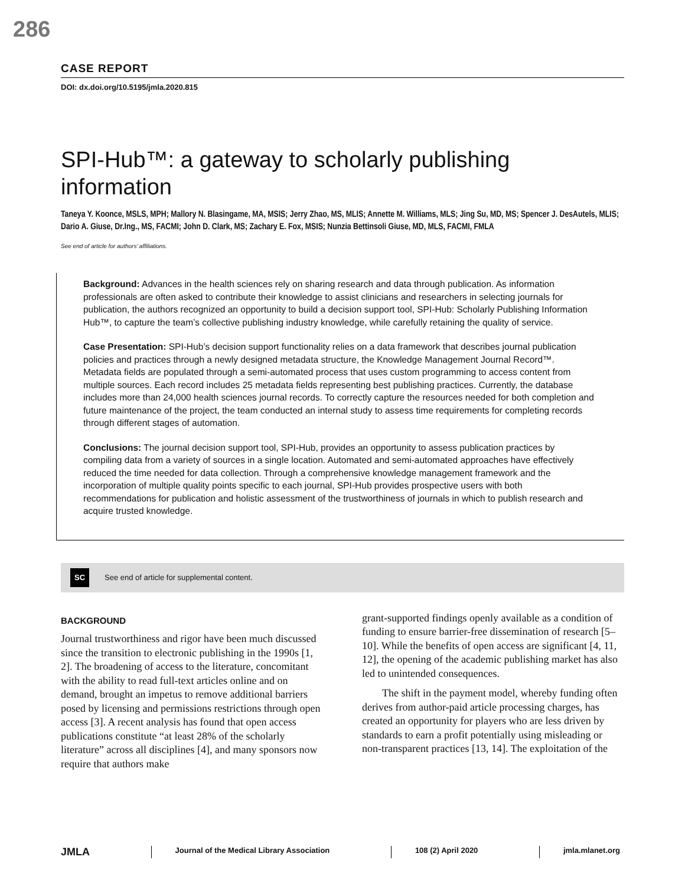286
CASE REPORT
DOI: dx.doi.org/10.5195/jmla.2020.815
SPI-Hub™: a gateway to scholarly publishing information
Taneya Y. Koonce, MSLS, MPH; Mallory N. Blasingame, MA, MSIS; Jerry Zhao, MS, MLIS; Annette M. Williams, MLS; Jing Su, MD, MS; Spencer J. DesAutels, MLIS; Dario A. Giuse, Dr.Ing., MS, FACMI; John D. Clark, MS; Zachary E. Fox, MSIS; Nunzia Bettinsoli Giuse, MD, MLS, FACMI, FMLA
See end of article for authors’ affiliations.
Background: Advances in the health sciences rely on sharing research and data through publication. As information professionals are often asked to contribute their knowledge to assist clinicians and researchers in selecting journals for publication, the authors recognized an opportunity to build a decision support tool, SPI-Hub: Scholarly Publishing Information Hub™, to capture the team’s collective publishing industry knowledge, while carefully retaining the quality of service.
Case Presentation: SPI-Hub’s decision support functionality relies on a data framework that describes journal publication policies and practices through a newly designed metadata structure, the Knowledge Management Journal Record™. Metadata fields are populated through a semi-automated process that uses custom programming to access content from multiple sources. Each record includes 25 metadata fields representing best publishing practices. Currently, the database includes more than 24,000 health sciences journal records. To correctly capture the resources needed for both completion and future maintenance of the project, the team conducted an internal study to assess time requirements for completing records through different stages of automation.
Conclusions: The journal decision support tool, SPI-Hub, provides an opportunity to assess publication practices by compiling data from a variety of sources in a single location. Automated and semi-automated approaches have effectively reduced the time needed for data collection. Through a comprehensive knowledge management framework and the incorporation of multiple quality points specific to each journal, SPI-Hub provides prospective users with both recommendations for publication and holistic assessment of the trustworthiness of journals in which to publish research and acquire trusted knowledge.
SC See end of article for supplemental content.
BACKGROUND
Journal trustworthiness and rigor have been much discussed since the transition to electronic publishing in the 1990s [1, 2]. The broadening of access to the literature, concomitant with the ability to read full-text articles online and on demand, brought an impetus to remove additional barriers posed by licensing and permissions restrictions through open access [3]. A recent analysis has found that open access publications constitute “at least 28% of the scholarly literature” across all disciplines [4], and many sponsors now require that authors make
grant-supported findings openly available as a condition of funding to ensure barrier-free dissemination of research [5–10]. While the benefits of open access are significant [4, 11, 12], the opening of the academic publishing market has also led to unintended consequences.
The shift in the payment model, whereby funding often derives from author-paid article processing charges, has created an opportunity for players who are less driven by standards to earn a profit potentially using misleading or non-transparent practices [13, 14]. The exploitation of the
JMLA Journal of the Medical Library Association 108 (2) April 2020 jmla.mlanet.org